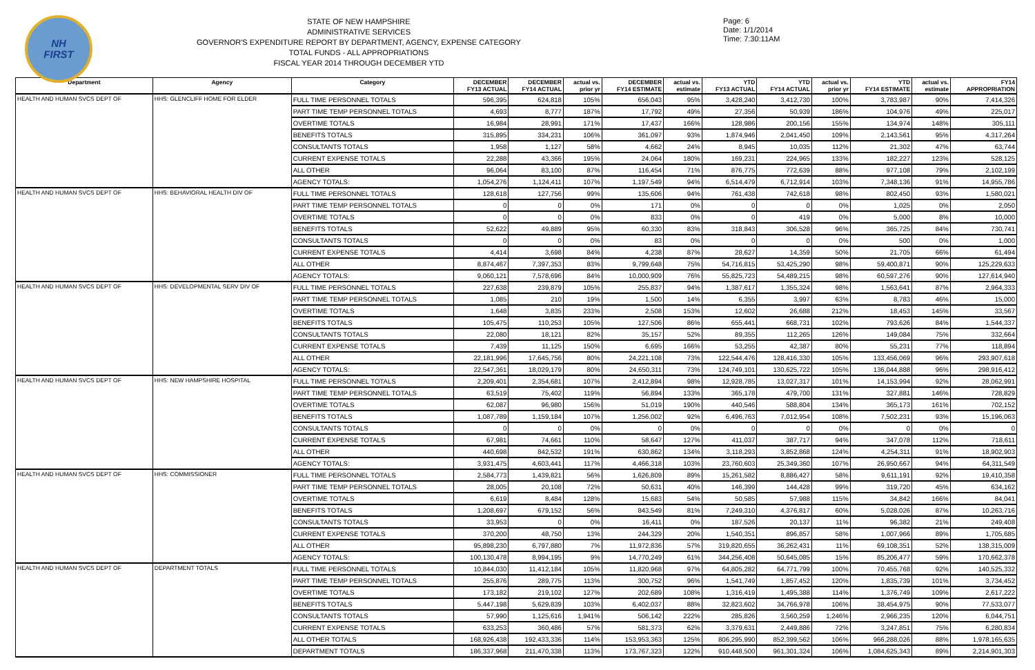NH
FIRST
STATE OF NEW HAMPSHIRE
ADMINISTRATIVE SERVICES
GOVERNOR'S EXPENDITURE REPORT BY DEPARTMENT, AGENCY, EXPENSE CATEGORY
TOTAL FUNDS - ALL APPROPRIATIONS
FISCAL YEAR 2014 THROUGH DECEMBER YTD
Page: 6
Date: 1/1/2014
Time: 7:30:11AM
| Department | Agency | Category | DECEMBER FY13 ACTUAL | DECEMBER FY14 ACTUAL | actual vs. prior yr | DECEMBER FY14 ESTIMATE | actual vs. estimate | YTD FY13 ACTUAL | YTD FY14 ACTUAL | actual vs. prior yr | YTD FY14 ESTIMATE | actual vs. estimate | FY14 APPROPRIATION |
| --- | --- | --- | --- | --- | --- | --- | --- | --- | --- | --- | --- | --- | --- |
| HEALTH AND HUMAN SVCS DEPT OF | HHS: GLENCLIFF HOME FOR ELDER | FULL TIME PERSONNEL TOTALS | 596,395 | 624,818 | 105% | 656,043 | 95% | 3,428,240 | 3,412,730 | 100% | 3,783,987 | 90% | 7,414,326 |
| | | PART TIME TEMP PERSONNEL TOTALS | 4,693 | 8,777 | 187% | 17,792 | 49% | 27,356 | 50,939 | 186% | 104,976 | 49% | 225,017 |
| | | OVERTIME TOTALS | 16,984 | 28,991 | 171% | 17,437 | 166% | 128,986 | 200,156 | 155% | 134,974 | 148% | 305,111 |
| | | BENEFITS TOTALS | 315,895 | 334,231 | 106% | 361,097 | 93% | 1,874,946 | 2,041,450 | 109% | 2,143,561 | 95% | 4,317,264 |
| | | CONSULTANTS TOTALS | 1,958 | 1,127 | 58% | 4,662 | 24% | 8,945 | 10,035 | 112% | 21,302 | 47% | 63,744 |
| | | CURRENT EXPENSE TOTALS | 22,288 | 43,366 | 195% | 24,064 | 180% | 169,231 | 224,965 | 133% | 182,227 | 123% | 528,125 |
| | | ALL OTHER | 96,064 | 83,100 | 87% | 116,454 | 71% | 876,775 | 772,639 | 88% | 977,108 | 79% | 2,102,199 |
| | | AGENCY TOTALS: | 1,054,276 | 1,124,411 | 107% | 1,197,549 | 94% | 6,514,479 | 6,712,914 | 103% | 7,348,136 | 91% | 14,955,786 |
| HEALTH AND HUMAN SVCS DEPT OF | HHS: BEHAVIORAL HEALTH DIV OF | FULL TIME PERSONNEL TOTALS | 128,618 | 127,756 | 99% | 135,606 | 94% | 761,438 | 742,618 | 98% | 802,450 | 93% | 1,580,021 |
| | | PART TIME TEMP PERSONNEL TOTALS | 0 | 0 | 0% | 171 | 0% | 0 | 0 | 0% | 1,025 | 0% | 2,050 |
| | | OVERTIME TOTALS | 0 | 0 | 0% | 833 | 0% | 0 | 419 | 0% | 5,000 | 8% | 10,000 |
| | | BENEFITS TOTALS | 52,622 | 49,889 | 95% | 60,330 | 83% | 318,843 | 306,528 | 96% | 365,725 | 84% | 730,741 |
| | | CONSULTANTS TOTALS | 0 | 0 | 0% | 83 | 0% | 0 | 0 | 0% | 500 | 0% | 1,000 |
| | | CURRENT EXPENSE TOTALS | 4,414 | 3,698 | 84% | 4,238 | 87% | 28,627 | 14,359 | 50% | 21,705 | 66% | 61,494 |
| | | ALL OTHER | 8,874,467 | 7,397,353 | 83% | 9,799,648 | 75% | 54,716,815 | 53,425,290 | 98% | 59,400,871 | 90% | 125,229,633 |
| | | AGENCY TOTALS: | 9,060,121 | 7,578,696 | 84% | 10,000,909 | 76% | 55,825,723 | 54,489,215 | 98% | 60,597,276 | 90% | 127,614,940 |
| HEALTH AND HUMAN SVCS DEPT OF | HHS: DEVELOPMENTAL SERV DIV OF | FULL TIME PERSONNEL TOTALS | 227,638 | 239,879 | 105% | 255,837 | 94% | 1,387,617 | 1,355,324 | 98% | 1,563,641 | 87% | 2,964,333 |
| | | PART TIME TEMP PERSONNEL TOTALS | 1,085 | 210 | 19% | 1,500 | 14% | 6,355 | 3,997 | 63% | 8,783 | 46% | 15,000 |
| | | OVERTIME TOTALS | 1,648 | 3,835 | 233% | 2,508 | 153% | 12,602 | 26,688 | 212% | 18,453 | 145% | 33,567 |
| | | BENEFITS TOTALS | 105,475 | 110,253 | 105% | 127,506 | 86% | 655,441 | 668,731 | 102% | 793,626 | 84% | 1,544,337 |
| | | CONSULTANTS TOTALS | 22,080 | 18,121 | 82% | 35,157 | 52% | 89,355 | 112,265 | 126% | 149,084 | 75% | 332,664 |
| | | CURRENT EXPENSE TOTALS | 7,439 | 11,125 | 150% | 6,695 | 166% | 53,255 | 42,387 | 80% | 55,231 | 77% | 118,894 |
| | | ALL OTHER | 22,181,996 | 17,645,756 | 80% | 24,221,108 | 73% | 122,544,476 | 128,416,330 | 105% | 133,456,069 | 96% | 293,907,618 |
| | | AGENCY TOTALS: | 22,547,361 | 18,029,179 | 80% | 24,650,311 | 73% | 124,749,101 | 130,625,722 | 105% | 136,044,888 | 96% | 298,916,412 |
| HEALTH AND HUMAN SVCS DEPT OF | HHS: NEW HAMPSHIRE HOSPITAL | FULL TIME PERSONNEL TOTALS | 2,209,401 | 2,354,681 | 107% | 2,412,894 | 98% | 12,928,785 | 13,027,317 | 101% | 14,153,994 | 92% | 28,062,991 |
| | | PART TIME TEMP PERSONNEL TOTALS | 63,519 | 75,402 | 119% | 56,894 | 133% | 365,178 | 479,700 | 131% | 327,881 | 146% | 728,829 |
| | | OVERTIME TOTALS | 62,087 | 96,980 | 156% | 51,019 | 190% | 440,546 | 588,804 | 134% | 365,173 | 161% | 702,152 |
| | | BENEFITS TOTALS | 1,087,789 | 1,159,184 | 107% | 1,256,002 | 92% | 6,496,763 | 7,012,954 | 108% | 7,502,231 | 93% | 15,196,063 |
| | | CONSULTANTS TOTALS | 0 | 0 | 0% | 0 | 0% | 0 | 0 | 0% | 0 | 0% | 0 |
| | | CURRENT EXPENSE TOTALS | 67,981 | 74,661 | 110% | 58,647 | 127% | 411,037 | 387,717 | 94% | 347,078 | 112% | 718,611 |
| | | ALL OTHER | 440,698 | 842,532 | 191% | 630,862 | 134% | 3,118,293 | 3,852,868 | 124% | 4,254,311 | 91% | 18,902,903 |
| | | AGENCY TOTALS: | 3,931,475 | 4,603,441 | 117% | 4,466,318 | 103% | 23,760,603 | 25,349,360 | 107% | 26,950,667 | 94% | 64,311,549 |
| HEALTH AND HUMAN SVCS DEPT OF | HHS: COMMISSIONER | FULL TIME PERSONNEL TOTALS | 2,584,773 | 1,439,821 | 56% | 1,626,809 | 89% | 15,261,582 | 8,886,427 | 58% | 9,611,191 | 92% | 19,410,358 |
| | | PART TIME TEMP PERSONNEL TOTALS | 28,005 | 20,108 | 72% | 50,631 | 40% | 146,399 | 144,428 | 99% | 319,720 | 45% | 634,162 |
| | | OVERTIME TOTALS | 6,619 | 8,484 | 128% | 15,683 | 54% | 50,585 | 57,988 | 115% | 34,842 | 166% | 84,041 |
| | | BENEFITS TOTALS | 1,208,697 | 679,152 | 56% | 843,549 | 81% | 7,249,310 | 4,376,817 | 60% | 5,028,026 | 87% | 10,263,716 |
| | | CONSULTANTS TOTALS | 33,953 | 0 | 0% | 16,411 | 0% | 187,526 | 20,137 | 11% | 96,382 | 21% | 249,408 |
| | | CURRENT EXPENSE TOTALS | 370,200 | 48,750 | 13% | 244,329 | 20% | 1,540,351 | 896,857 | 58% | 1,007,966 | 89% | 1,705,685 |
| | | ALL OTHER | 95,898,230 | 6,797,880 | 7% | 11,972,836 | 57% | 319,820,655 | 36,262,431 | 11% | 69,108,351 | 52% | 138,315,009 |
| | | AGENCY TOTALS: | 100,130,478 | 8,994,195 | 9% | 14,770,249 | 61% | 344,256,408 | 50,645,085 | 15% | 85,206,477 | 59% | 170,662,378 |
| HEALTH AND HUMAN SVCS DEPT OF | DEPARTMENT TOTALS | FULL TIME PERSONNEL TOTALS | 10,844,030 | 11,412,184 | 105% | 11,820,968 | 97% | 64,805,282 | 64,771,799 | 100% | 70,455,768 | 92% | 140,525,332 |
| | | PART TIME TEMP PERSONNEL TOTALS | 255,876 | 289,775 | 113% | 300,752 | 96% | 1,541,749 | 1,857,452 | 120% | 1,835,739 | 101% | 3,734,452 |
| | | OVERTIME TOTALS | 173,182 | 219,102 | 127% | 202,689 | 108% | 1,316,419 | 1,495,388 | 114% | 1,376,749 | 109% | 2,617,222 |
| | | BENEFITS TOTALS | 5,447,198 | 5,629,839 | 103% | 6,402,037 | 88% | 32,823,602 | 34,766,978 | 106% | 38,454,975 | 90% | 77,533,077 |
| | | CONSULTANTS TOTALS | 57,990 | 1,125,616 | 1,941% | 506,142 | 222% | 285,826 | 3,560,259 | 1,246% | 2,966,235 | 120% | 6,044,751 |
| | | CURRENT EXPENSE TOTALS | 633,253 | 360,486 | 57% | 581,373 | 62% | 3,379,631 | 2,449,886 | 72% | 3,247,851 | 75% | 6,280,834 |
| | | ALL OTHER TOTALS | 168,926,438 | 192,433,336 | 114% | 153,953,363 | 125% | 806,295,990 | 852,399,562 | 106% | 966,288,026 | 88% | 1,978,165,635 |
| | | DEPARTMENT TOTALS | 186,337,968 | 211,470,338 | 113% | 173,767,323 | 122% | 910,448,500 | 961,301,324 | 106% | 1,084,625,343 | 89% | 2,214,901,303 |